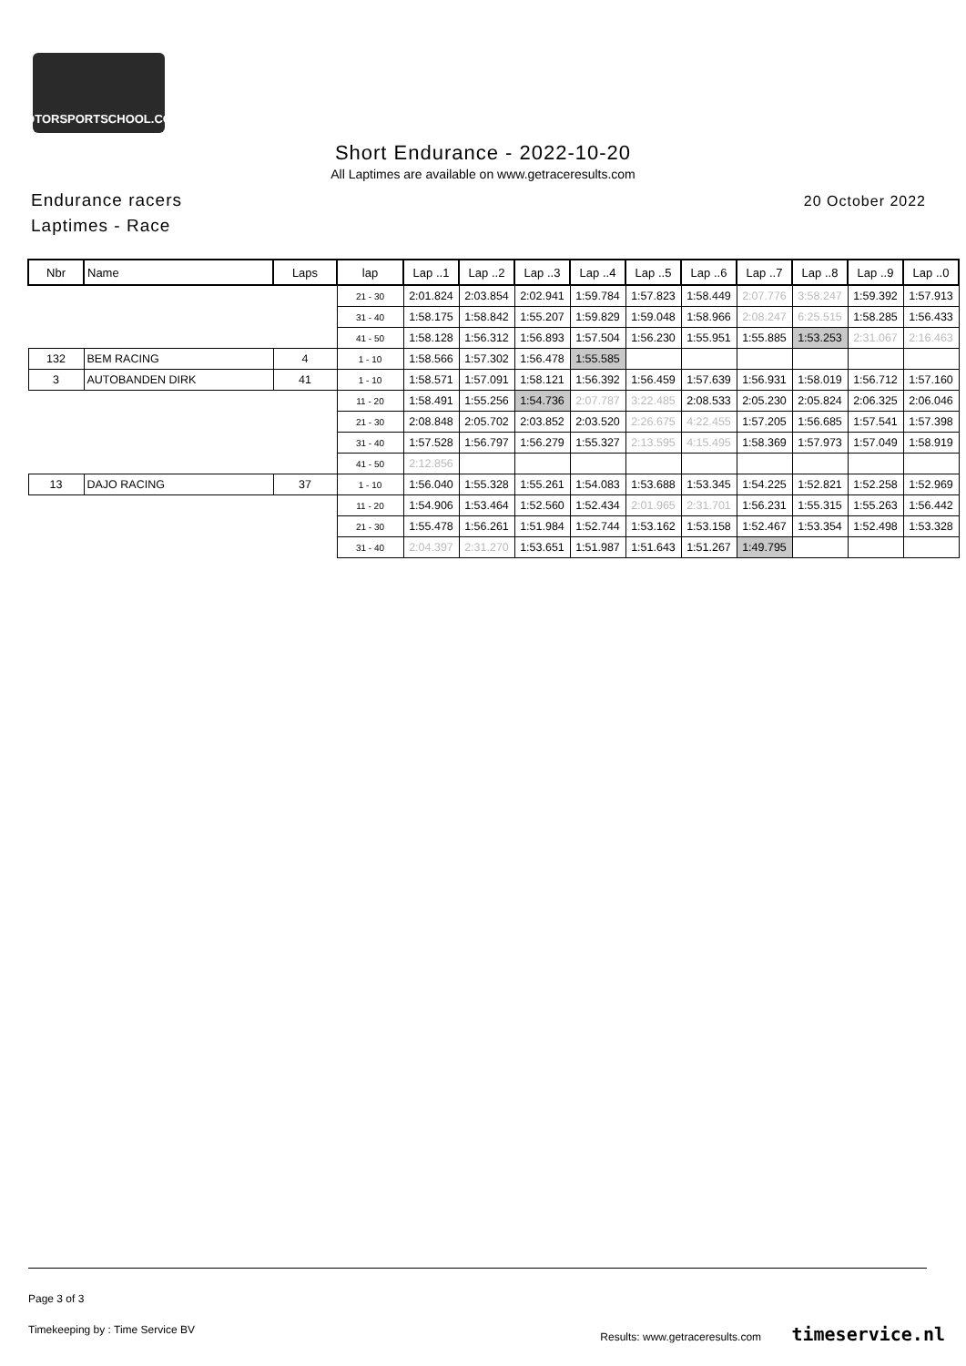MOTORSPORTSCHOOL.COM
Short Endurance - 2022-10-20
All Laptimes are available on www.getraceresults.com
Endurance racers
Laptimes - Race
20 October 2022
| Nbr | Name | Laps | lap | Lap ..1 | Lap ..2 | Lap ..3 | Lap ..4 | Lap ..5 | Lap ..6 | Lap ..7 | Lap ..8 | Lap ..9 | Lap ..0 |
| --- | --- | --- | --- | --- | --- | --- | --- | --- | --- | --- | --- | --- | --- |
| | | | 21 - 30 | 2:01.824 | 2:03.854 | 2:02.941 | 1:59.784 | 1:57.823 | 1:58.449 | 2:07.776 | 3:58.247 | 1:59.392 | 1:57.913 |
| | | | 31 - 40 | 1:58.175 | 1:58.842 | 1:55.207 | 1:59.829 | 1:59.048 | 1:58.966 | 2:08.247 | 6:25.515 | 1:58.285 | 1:56.433 |
| | | | 41 - 50 | 1:58.128 | 1:56.312 | 1:56.893 | 1:57.504 | 1:56.230 | 1:55.951 | 1:55.885 | 1:53.253 | 2:31.067 | 2:16.463 |
| 132 | BEM RACING | 4 | 1 - 10 | 1:58.566 | 1:57.302 | 1:56.478 | 1:55.585 | | | | | | |
| 3 | AUTOBANDEN DIRK | 41 | 1 - 10 | 1:58.571 | 1:57.091 | 1:58.121 | 1:56.392 | 1:56.459 | 1:57.639 | 1:56.931 | 1:58.019 | 1:56.712 | 1:57.160 |
| | | | 11 - 20 | 1:58.491 | 1:55.256 | 1:54.736 | 2:07.787 | 3:22.485 | 2:08.533 | 2:05.230 | 2:05.824 | 2:06.325 | 2:06.046 |
| | | | 21 - 30 | 2:08.848 | 2:05.702 | 2:03.852 | 2:03.520 | 2:26.675 | 4:22.455 | 1:57.205 | 1:56.685 | 1:57.541 | 1:57.398 |
| | | | 31 - 40 | 1:57.528 | 1:56.797 | 1:56.279 | 1:55.327 | 2:13.595 | 4:15.495 | 1:58.369 | 1:57.973 | 1:57.049 | 1:58.919 |
| | | | 41 - 50 | 2:12.856 | | | | | | | | | |
| 13 | DAJO RACING | 37 | 1 - 10 | 1:56.040 | 1:55.328 | 1:55.261 | 1:54.083 | 1:53.688 | 1:53.345 | 1:54.225 | 1:52.821 | 1:52.258 | 1:52.969 |
| | | | 11 - 20 | 1:54.906 | 1:53.464 | 1:52.560 | 1:52.434 | 2:01.965 | 2:31.701 | 1:56.231 | 1:55.315 | 1:55.263 | 1:56.442 |
| | | | 21 - 30 | 1:55.478 | 1:56.261 | 1:51.984 | 1:52.744 | 1:53.162 | 1:53.158 | 1:52.467 | 1:53.354 | 1:52.498 | 1:53.328 |
| | | | 31 - 40 | 2:04.397 | 2:31.270 | 1:53.651 | 1:51.987 | 1:51.643 | 1:51.267 | 1:49.795 | | | |
Page 3 of 3
Timekeeping by : Time Service BV Results: www.getraceresults.com timeservice.nl